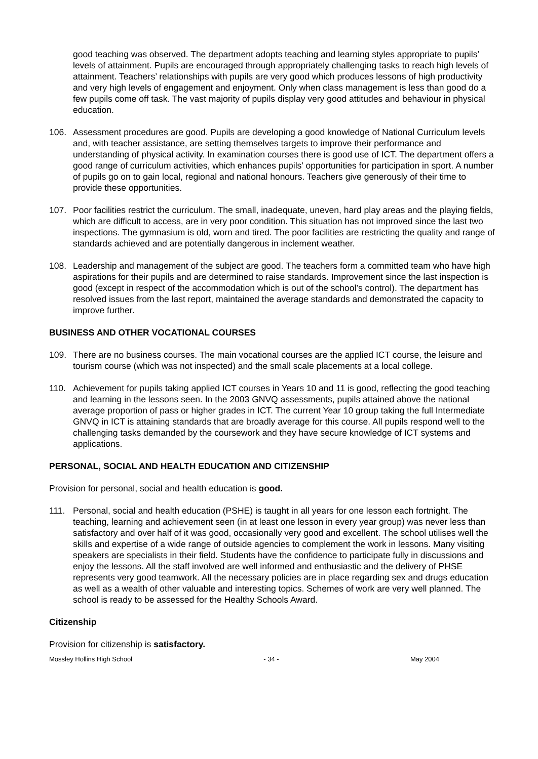good teaching was observed. The department adopts teaching and learning styles appropriate to pupils’ levels of attainment. Pupils are encouraged through appropriately challenging tasks to reach high levels of attainment. Teachers’ relationships with pupils are very good which produces lessons of high productivity and very high levels of engagement and enjoyment. Only when class management is less than good do a few pupils come off task. The vast majority of pupils display very good attitudes and behaviour in physical education.
106. Assessment procedures are good. Pupils are developing a good knowledge of National Curriculum levels and, with teacher assistance, are setting themselves targets to improve their performance and understanding of physical activity. In examination courses there is good use of ICT. The department offers a good range of curriculum activities, which enhances pupils’ opportunities for participation in sport. A number of pupils go on to gain local, regional and national honours. Teachers give generously of their time to provide these opportunities.
107. Poor facilities restrict the curriculum. The small, inadequate, uneven, hard play areas and the playing fields, which are difficult to access, are in very poor condition. This situation has not improved since the last two inspections. The gymnasium is old, worn and tired. The poor facilities are restricting the quality and range of standards achieved and are potentially dangerous in inclement weather.
108. Leadership and management of the subject are good. The teachers form a committed team who have high aspirations for their pupils and are determined to raise standards. Improvement since the last inspection is good (except in respect of the accommodation which is out of the school’s control). The department has resolved issues from the last report, maintained the average standards and demonstrated the capacity to improve further.
BUSINESS AND OTHER VOCATIONAL COURSES
109. There are no business courses. The main vocational courses are the applied ICT course, the leisure and tourism course (which was not inspected) and the small scale placements at a local college.
110. Achievement for pupils taking applied ICT courses in Years 10 and 11 is good, reflecting the good teaching and learning in the lessons seen. In the 2003 GNVQ assessments, pupils attained above the national average proportion of pass or higher grades in ICT. The current Year 10 group taking the full Intermediate GNVQ in ICT is attaining standards that are broadly average for this course. All pupils respond well to the challenging tasks demanded by the coursework and they have secure knowledge of ICT systems and applications.
PERSONAL, SOCIAL AND HEALTH EDUCATION AND CITIZENSHIP
Provision for personal, social and health education is good.
111. Personal, social and health education (PSHE) is taught in all years for one lesson each fortnight. The teaching, learning and achievement seen (in at least one lesson in every year group) was never less than satisfactory and over half of it was good, occasionally very good and excellent. The school utilises well the skills and expertise of a wide range of outside agencies to complement the work in lessons. Many visiting speakers are specialists in their field. Students have the confidence to participate fully in discussions and enjoy the lessons. All the staff involved are well informed and enthusiastic and the delivery of PHSE represents very good teamwork. All the necessary policies are in place regarding sex and drugs education as well as a wealth of other valuable and interesting topics. Schemes of work are very well planned. The school is ready to be assessed for the Healthy Schools Award.
Citizenship
Provision for citizenship is satisfactory.
Mossley Hollins High School - 34 - May 2004